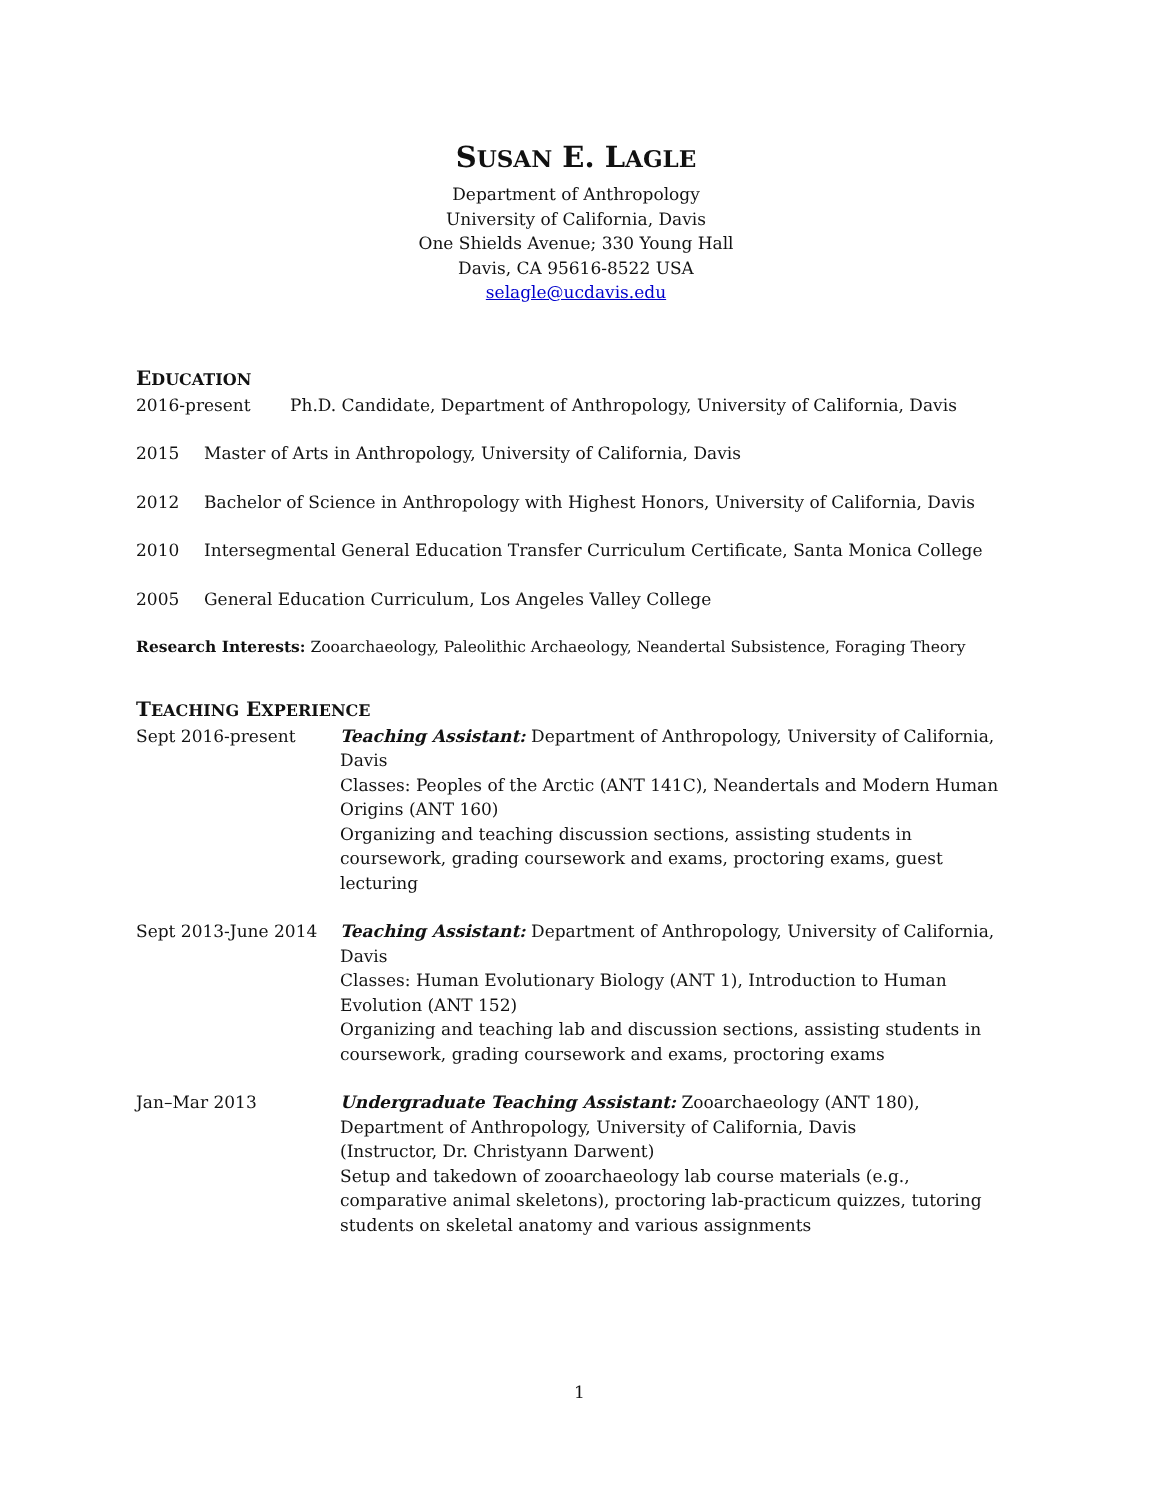SUSAN E. LAGLE
Department of Anthropology
University of California, Davis
One Shields Avenue; 330 Young Hall
Davis, CA 95616-8522 USA
selagle@ucdavis.edu
EDUCATION
2016-present Ph.D. Candidate, Department of Anthropology, University of California, Davis
2015 Master of Arts in Anthropology, University of California, Davis
2012 Bachelor of Science in Anthropology with Highest Honors, University of California, Davis
2010 Intersegmental General Education Transfer Curriculum Certificate, Santa Monica College
2005 General Education Curriculum, Los Angeles Valley College
Research Interests: Zooarchaeology, Paleolithic Archaeology, Neandertal Subsistence, Foraging Theory
TEACHING EXPERIENCE
Sept 2016-present Teaching Assistant: Department of Anthropology, University of California, Davis
Classes: Peoples of the Arctic (ANT 141C), Neandertals and Modern Human Origins (ANT 160)
Organizing and teaching discussion sections, assisting students in coursework, grading coursework and exams, proctoring exams, guest lecturing
Sept 2013-June 2014 Teaching Assistant: Department of Anthropology, University of California, Davis
Classes: Human Evolutionary Biology (ANT 1), Introduction to Human Evolution (ANT 152)
Organizing and teaching lab and discussion sections, assisting students in coursework, grading coursework and exams, proctoring exams
Jan–Mar 2013 Undergraduate Teaching Assistant: Zooarchaeology (ANT 180), Department of Anthropology, University of California, Davis
(Instructor, Dr. Christyann Darwent)
Setup and takedown of zooarchaeology lab course materials (e.g., comparative animal skeletons), proctoring lab-practicum quizzes, tutoring students on skeletal anatomy and various assignments
1